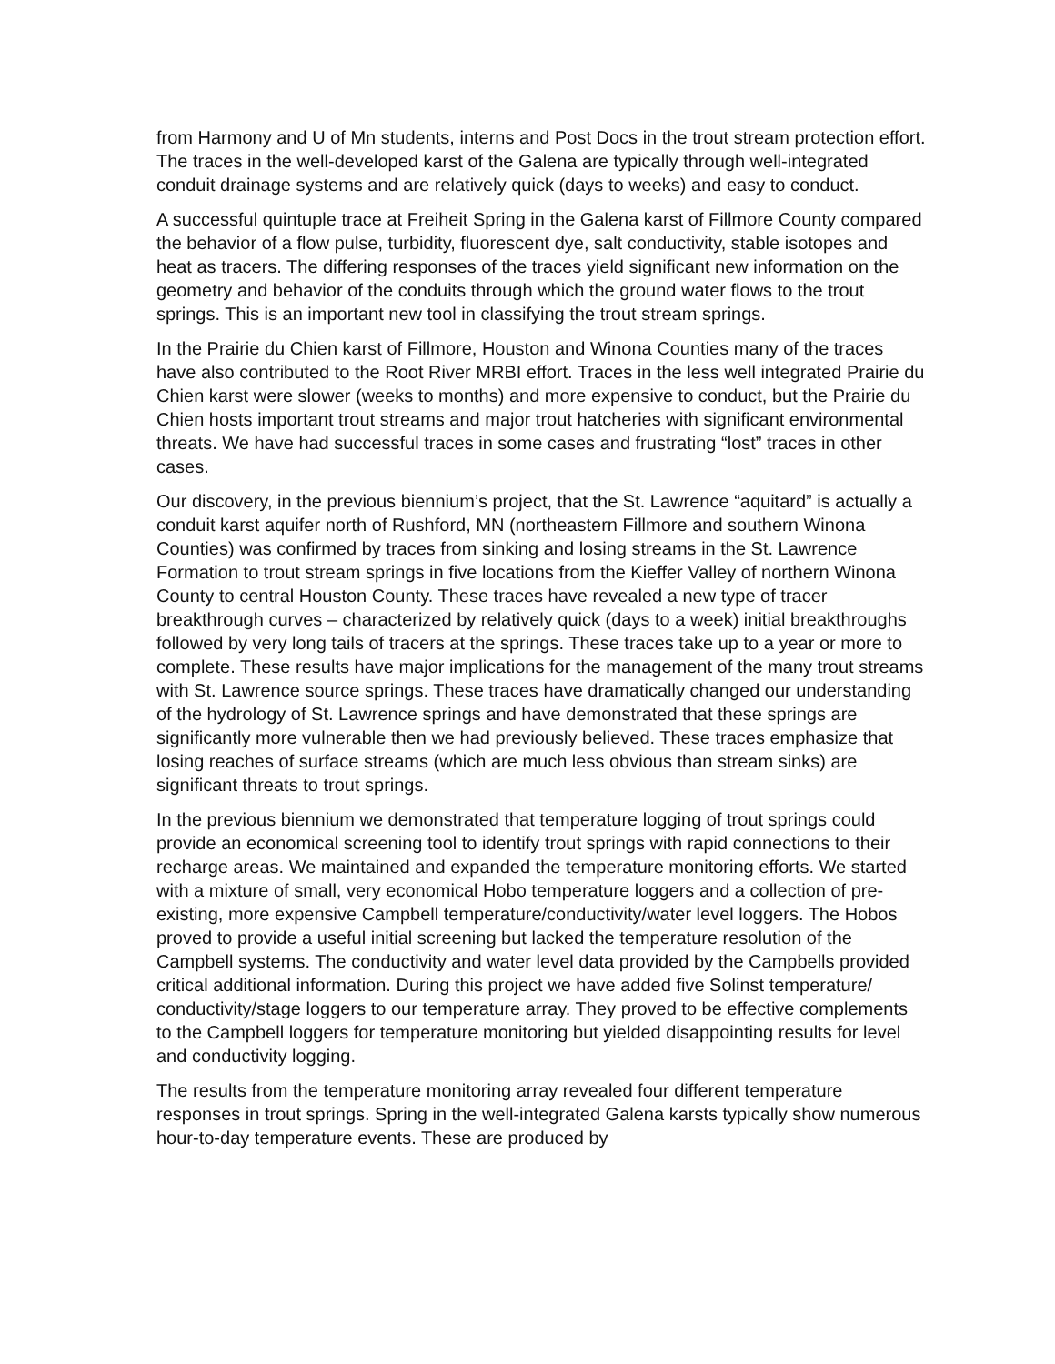from Harmony and U of Mn students, interns and Post Docs in the trout stream protection effort. The traces in the well-developed karst of the Galena are typically through well-integrated conduit drainage systems and are relatively quick (days to weeks) and easy to conduct.
A successful quintuple trace at Freiheit Spring in the Galena karst of Fillmore County compared the behavior of a flow pulse, turbidity, fluorescent dye, salt conductivity, stable isotopes and heat as tracers. The differing responses of the traces yield significant new information on the geometry and behavior of the conduits through which the ground water flows to the trout springs. This is an important new tool in classifying the trout stream springs.
In the Prairie du Chien karst of Fillmore, Houston and Winona Counties many of the traces have also contributed to the Root River MRBI effort. Traces in the less well integrated Prairie du Chien karst were slower (weeks to months) and more expensive to conduct, but the Prairie du Chien hosts important trout streams and major trout hatcheries with significant environmental threats. We have had successful traces in some cases and frustrating “lost” traces in other cases.
Our discovery, in the previous biennium’s project, that the St. Lawrence “aquitard” is actually a conduit karst aquifer north of Rushford, MN (northeastern Fillmore and southern Winona Counties) was confirmed by traces from sinking and losing streams in the St. Lawrence Formation to trout stream springs in five locations from the Kieffer Valley of northern Winona County to central Houston County. These traces have revealed a new type of tracer breakthrough curves – characterized by relatively quick (days to a week) initial breakthroughs followed by very long tails of tracers at the springs. These traces take up to a year or more to complete. These results have major implications for the management of the many trout streams with St. Lawrence source springs. These traces have dramatically changed our understanding of the hydrology of St. Lawrence springs and have demonstrated that these springs are significantly more vulnerable then we had previously believed. These traces emphasize that losing reaches of surface streams (which are much less obvious than stream sinks) are significant threats to trout springs.
In the previous biennium we demonstrated that temperature logging of trout springs could provide an economical screening tool to identify trout springs with rapid connections to their recharge areas. We maintained and expanded the temperature monitoring efforts. We started with a mixture of small, very economical Hobo temperature loggers and a collection of pre-existing, more expensive Campbell temperature/conductivity/water level loggers. The Hobos proved to provide a useful initial screening but lacked the temperature resolution of the Campbell systems. The conductivity and water level data provided by the Campbells provided critical additional information. During this project we have added five Solinst temperature/ conductivity/stage loggers to our temperature array. They proved to be effective complements to the Campbell loggers for temperature monitoring but yielded disappointing results for level and conductivity logging.
The results from the temperature monitoring array revealed four different temperature responses in trout springs. Spring in the well-integrated Galena karsts typically show numerous hour-to-day temperature events. These are produced by